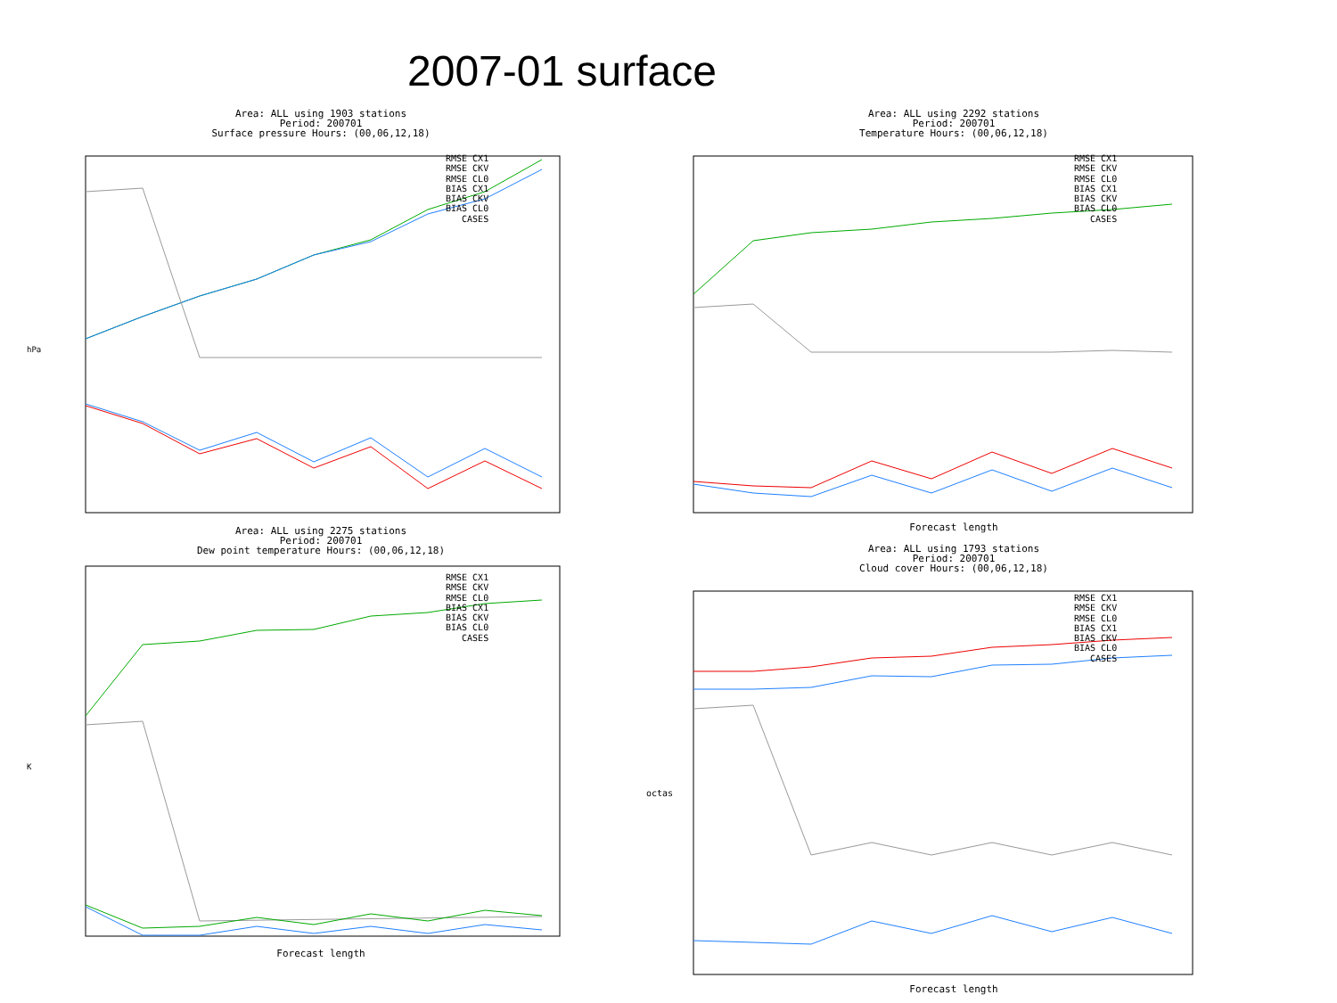2007-01 surface
Area: ALL using 1903 stations
Period: 200701
Surface pressure Hours: (00,06,12,18)
hPa
RMSE CX1
RMSE CKV
RMSE CL0
BIAS CX1
BIAS CKV
BIAS CL0
CASES
Area: ALL using 2292 stations
Period: 200701
Temperature Hours: (00,06,12,18)
RMSE CX1
RMSE CKV
RMSE CL0
BIAS CX1
BIAS CKV
BIAS CL0
CASES
Forecast length
Area: ALL using 2275 stations
Period: 200701
Dew point temperature Hours: (00,06,12,18)
K
RMSE CX1
RMSE CKV
RMSE CL0
BIAS CX1
BIAS CKV
BIAS CL0
CASES
Forecast length
Area: ALL using 1793 stations
Period: 200701
Cloud cover Hours: (00,06,12,18)
octas
RMSE CX1
RMSE CKV
RMSE CL0
BIAS CX1
BIAS CKV
BIAS CL0
CASES
Forecast length